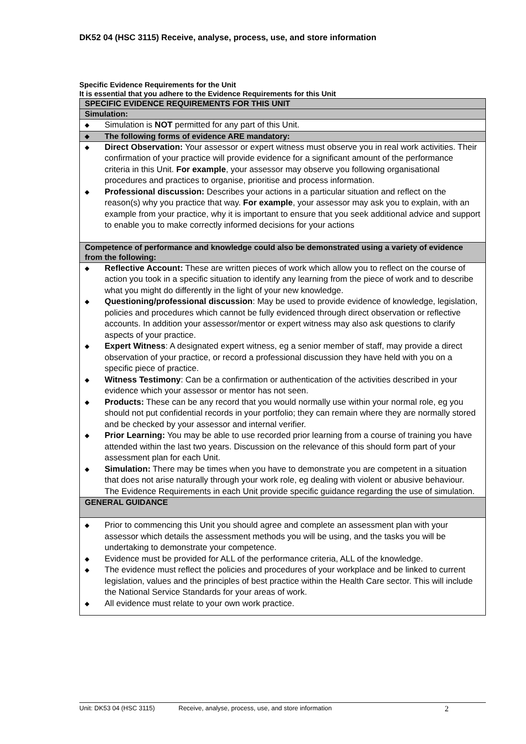DK52 04 (HSC 3115) Receive, analyse, process, use, and store information
Specific Evidence Requirements for the Unit
It is essential that you adhere to the Evidence Requirements for this Unit
| SPECIFIC EVIDENCE REQUIREMENTS FOR THIS UNIT |
| Simulation: |
| ◆ Simulation is NOT permitted for any part of this Unit. |
| ◆ The following forms of evidence ARE mandatory: |
| ◆ Direct Observation: Your assessor or expert witness must observe you in real work activities. Their confirmation of your practice will provide evidence for a significant amount of the performance criteria in this Unit. For example , your assessor may observe you following organisational procedures and practices to organise, prioritise and process information. ◆ Professional discussion: Describes your actions in a particular situation and reflect on the reason(s) why you practice that way. For example , your assessor may ask you to explain, with an example from your practice, why it is important to ensure that you seek additional advice and support to enable you to make correctly informed decisions for your actions |
| Competence of performance and knowledge could also be demonstrated using a variety of evidence from the following: |
| ◆ Reflective Account: These are written pieces of work which allow you to reflect on the course of action you took in a specific situation to identify any learning from the piece of work and to describe what you might do differently in the light of your new knowledge. ◆ Questioning/professional discussion : May be used to provide evidence of knowledge, legislation, policies and procedures which cannot be fully evidenced through direct observation or reflective accounts. In addition your assessor/mentor or expert witness may also ask questions to clarify aspects of your practice. ◆ Expert Witness : A designated expert witness, eg a senior member of staff, may provide a direct observation of your practice, or record a professional discussion they have held with you on a specific piece of practice. ◆ Witness Testimony : Can be a confirmation or authentication of the activities described in your evidence which your assessor or mentor has not seen. ◆ Products: These can be any record that you would normally use within your normal role, eg you should not put confidential records in your portfolio; they can remain where they are normally stored and be checked by your assessor and internal verifier. ◆ Prior Learning: You may be able to use recorded prior learning from a course of training you have attended within the last two years. Discussion on the relevance of this should form part of your assessment plan for each Unit. ◆ Simulation: There may be times when you have to demonstrate you are competent in a situation that does not arise naturally through your work role, eg dealing with violent or abusive behaviour. The Evidence Requirements in each Unit provide specific guidance regarding the use of simulation. |
| GENERAL GUIDANCE |
| ◆ Prior to commencing this Unit you should agree and complete an assessment plan with your assessor which details the assessment methods you will be using, and the tasks you will be undertaking to demonstrate your competence. ◆ Evidence must be provided for ALL of the performance criteria, ALL of the knowledge. ◆ The evidence must reflect the policies and procedures of your workplace and be linked to current legislation, values and the principles of best practice within the Health Care sector. This will include the National Service Standards for your areas of work. ◆ All evidence must relate to your own work practice. |
Unit: DK53 04 (HSC 3115) Receive, analyse, process, use, and store information 2